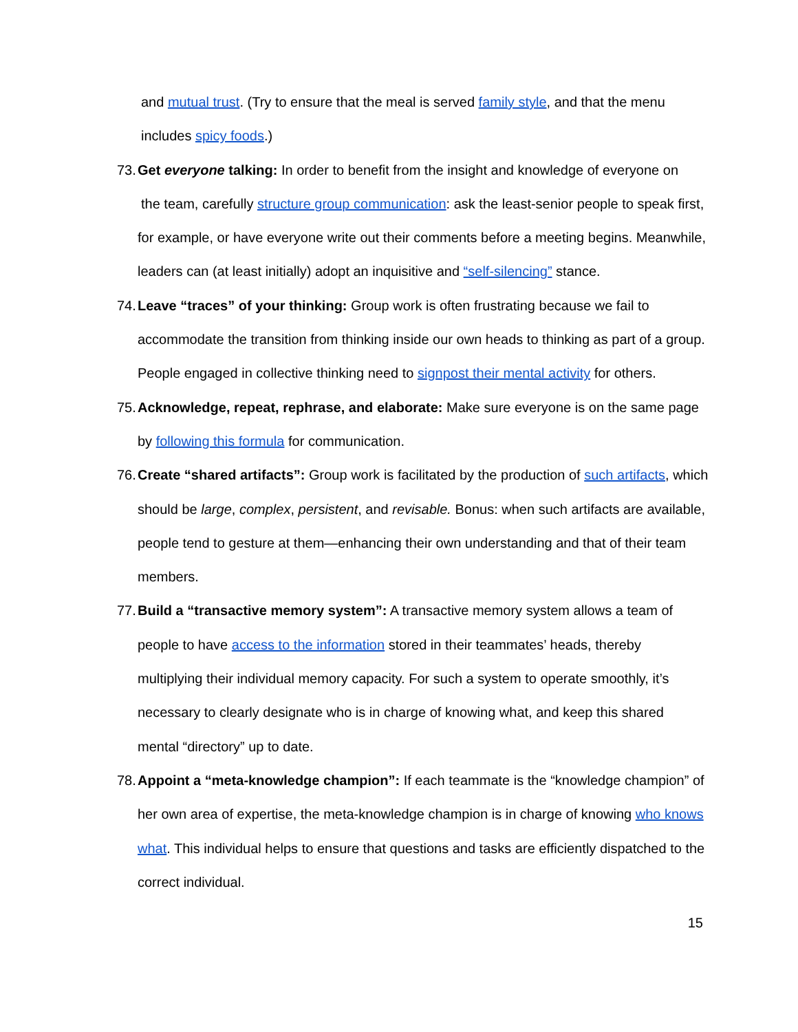and mutual trust. (Try to ensure that the meal is served family style, and that the menu includes spicy foods.)
73.
Get everyone talking: In order to benefit from the insight and knowledge of everyone on
the team, carefully structure group communication: ask the least-senior people to speak first, for example, or have everyone write out their comments before a meeting begins. Meanwhile, leaders can (at least initially) adopt an inquisitive and “self-silencing” stance.
74.
Leave “traces” of your thinking: Group work is often frustrating because we fail to accommodate the transition from thinking inside our own heads to thinking as part of a group. People engaged in collective thinking need to signpost their mental activity for others.
75.
Acknowledge, repeat, rephrase, and elaborate: Make sure everyone is on the same page by following this formula for communication.
76.
Create “shared artifacts”: Group work is facilitated by the production of such artifacts, which should be large, complex, persistent, and revisable. Bonus: when such artifacts are available, people tend to gesture at them—enhancing their own understanding and that of their team members.
77.
Build a “transactive memory system”: A transactive memory system allows a team of people to have access to the information stored in their teammates’ heads, thereby multiplying their individual memory capacity. For such a system to operate smoothly, it’s necessary to clearly designate who is in charge of knowing what, and keep this shared mental “directory” up to date.
78.
Appoint a “meta-knowledge champion”: If each teammate is the “knowledge champion” of her own area of expertise, the meta-knowledge champion is in charge of knowing who knows what. This individual helps to ensure that questions and tasks are efficiently dispatched to the correct individual.
15